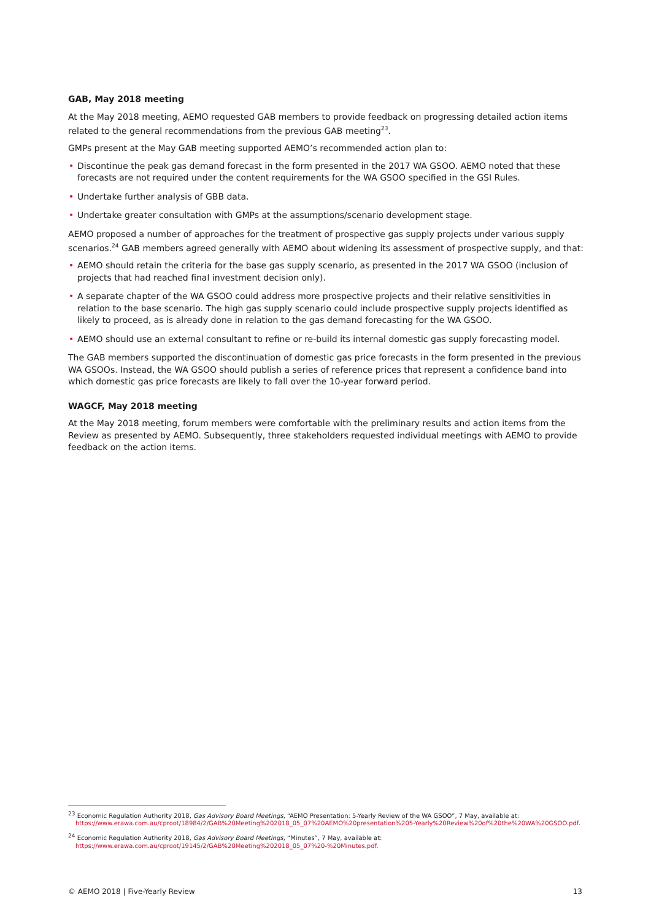GAB, May 2018 meeting
At the May 2018 meeting, AEMO requested GAB members to provide feedback on progressing detailed action items related to the general recommendations from the previous GAB meeting<sup>23</sup>.
GMPs present at the May GAB meeting supported AEMO’s recommended action plan to:
• Discontinue the peak gas demand forecast in the form presented in the 2017 WA GSOO. AEMO noted that these forecasts are not required under the content requirements for the WA GSOO specified in the GSI Rules.
• Undertake further analysis of GBB data.
• Undertake greater consultation with GMPs at the assumptions/scenario development stage.
AEMO proposed a number of approaches for the treatment of prospective gas supply projects under various supply scenarios.<sup>24</sup> GAB members agreed generally with AEMO about widening its assessment of prospective supply, and that:
• AEMO should retain the criteria for the base gas supply scenario, as presented in the 2017 WA GSOO (inclusion of projects that had reached final investment decision only).
• A separate chapter of the WA GSOO could address more prospective projects and their relative sensitivities in relation to the base scenario. The high gas supply scenario could include prospective supply projects identified as likely to proceed, as is already done in relation to the gas demand forecasting for the WA GSOO.
• AEMO should use an external consultant to refine or re-build its internal domestic gas supply forecasting model.
The GAB members supported the discontinuation of domestic gas price forecasts in the form presented in the previous WA GSOOs. Instead, the WA GSOO should publish a series of reference prices that represent a confidence band into which domestic gas price forecasts are likely to fall over the 10-year forward period.
WAGCF, May 2018 meeting
At the May 2018 meeting, forum members were comfortable with the preliminary results and action items from the Review as presented by AEMO. Subsequently, three stakeholders requested individual meetings with AEMO to provide feedback on the action items.
<sup>23</sup> Economic Regulation Authority 2018, Gas Advisory Board Meetings, “AEMO Presentation: 5-Yearly Review of the WA GSOO”, 7 May, available at: https://www.erawa.com.au/cproot/18984/2/GAB%20Meeting%202018_05_07%20AEMO%20presentation%205-Yearly%20Review%20of%20the%20WA%20GSOO.pdf.
<sup>24</sup> Economic Regulation Authority 2018, Gas Advisory Board Meetings, “Minutes”, 7 May, available at: https://www.erawa.com.au/cproot/19145/2/GAB%20Meeting%202018_05_07%20-%20Minutes.pdf.
© AEMO 2018 | Five-Yearly Review 13